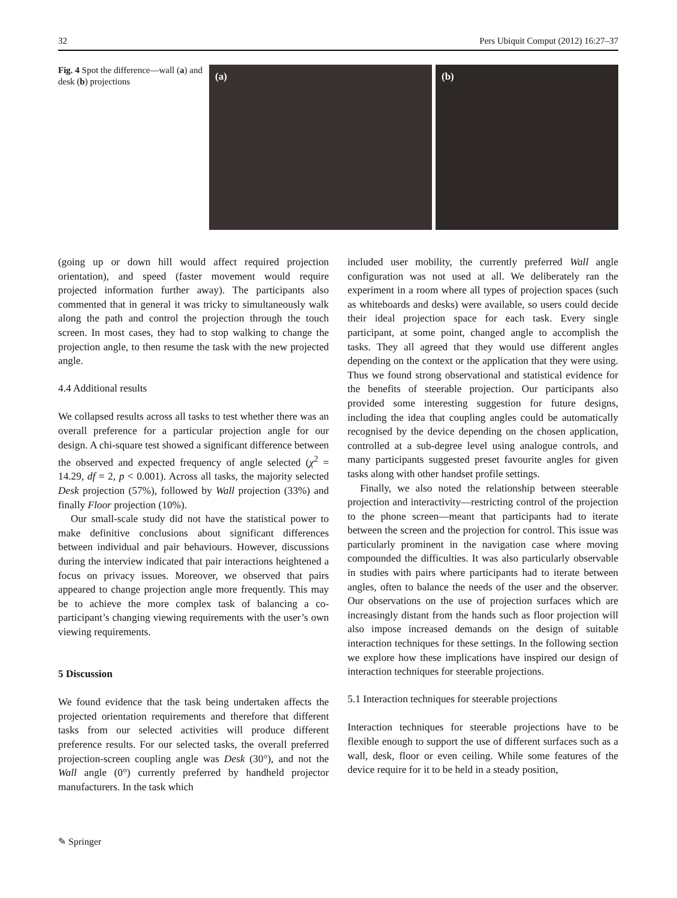32 Pers Ubiquit Comput (2012) 16:27–37
Fig. 4 Spot the difference—wall (a) and desk (b) projections
(a) (b)
(going up or down hill would affect required projection orientation), and speed (faster movement would require projected information further away). The participants also commented that in general it was tricky to simultaneously walk along the path and control the projection through the touch screen. In most cases, they had to stop walking to change the projection angle, to then resume the task with the new projected angle.
4.4 Additional results
We collapsed results across all tasks to test whether there was an overall preference for a particular projection angle for our design. A chi-square test showed a significant difference between the observed and expected frequency of angle selected (χ<sup>2</sup> = 14.29, df = 2, p < 0.001). Across all tasks, the majority selected Desk projection (57%), followed by Wall projection (33%) and finally Floor projection (10%).
Our small-scale study did not have the statistical power to make definitive conclusions about significant differences between individual and pair behaviours. However, discussions during the interview indicated that pair interactions heightened a focus on privacy issues. Moreover, we observed that pairs appeared to change projection angle more frequently. This may be to achieve the more complex task of balancing a co-participant’s changing viewing requirements with the user’s own viewing requirements.
5 Discussion
We found evidence that the task being undertaken affects the projected orientation requirements and therefore that different tasks from our selected activities will produce different preference results. For our selected tasks, the overall preferred projection-screen coupling angle was Desk (30°), and not the Wall angle (0°) currently preferred by handheld projector manufacturers. In the task which
included user mobility, the currently preferred Wall angle configuration was not used at all. We deliberately ran the experiment in a room where all types of projection spaces (such as whiteboards and desks) were available, so users could decide their ideal projection space for each task. Every single participant, at some point, changed angle to accomplish the tasks. They all agreed that they would use different angles depending on the context or the application that they were using. Thus we found strong observational and statistical evidence for the benefits of steerable projection. Our participants also provided some interesting suggestion for future designs, including the idea that coupling angles could be automatically recognised by the device depending on the chosen application, controlled at a sub-degree level using analogue controls, and many participants suggested preset favourite angles for given tasks along with other handset profile settings.
Finally, we also noted the relationship between steerable projection and interactivity—restricting control of the projection to the phone screen—meant that participants had to iterate between the screen and the projection for control. This issue was particularly prominent in the navigation case where moving compounded the difficulties. It was also particularly observable in studies with pairs where participants had to iterate between angles, often to balance the needs of the user and the observer. Our observations on the use of projection surfaces which are increasingly distant from the hands such as floor projection will also impose increased demands on the design of suitable interaction techniques for these settings. In the following section we explore how these implications have inspired our design of interaction techniques for steerable projections.
5.1 Interaction techniques for steerable projections
Interaction techniques for steerable projections have to be flexible enough to support the use of different surfaces such as a wall, desk, floor or even ceiling. While some features of the device require for it to be held in a steady position,
✎ Springer